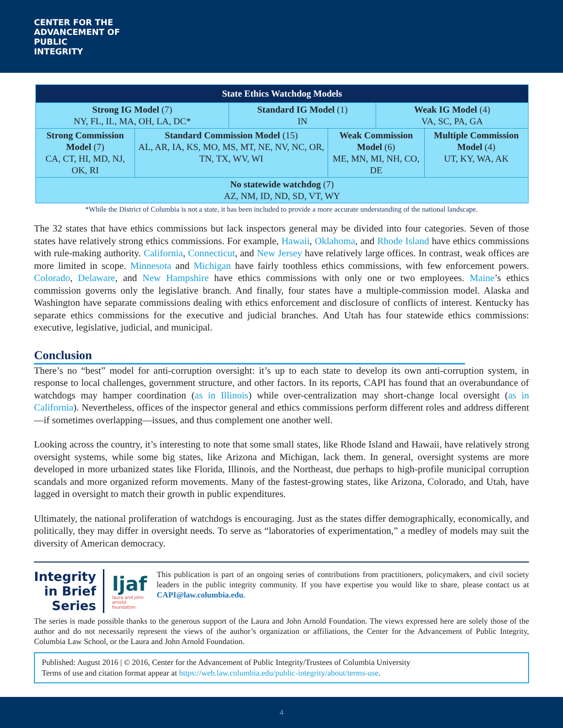CENTER FOR THE
ADVANCEMENT OF
PUBLIC
INTEGRITY
| State Ethics Watchdog Models | | | | | |
| --- | --- | --- | --- | --- | --- |
| Strong IG Model (7) NY, FL, IL, MA, OH, LA, DC* | | Standard IG Model (1) IN | | Weak IG Model (4) VA, SC, PA, GA | |
| Strong Commission Model (7) CA, CT, HI, MD, NJ, OK, RI | Standard Commission Model (15) AL, AR, IA, KS, MO, MS, MT, NE, NV, NC, OR, TN, TX, WV, WI | | Weak Commission Model (6) ME, MN, MI, NH, CO, DE | | Multiple Commission Model (4) UT, KY, WA, AK |
| No statewide watchdog (7) AZ, NM, ID, ND, SD, VT, WY | | | | | |
*While the District of Columbia is not a state, it has been included to provide a more accurate understanding of the national landscape.
The 32 states that have ethics commissions but lack inspectors general may be divided into four categories. Seven of those states have relatively strong ethics commissions. For example, Hawaii, Oklahoma, and Rhode Island have ethics commissions with rule-making authority. California, Connecticut, and New Jersey have relatively large offices. In contrast, weak offices are more limited in scope. Minnesota and Michigan have fairly toothless ethics commissions, with few enforcement powers. Colorado, Delaware, and New Hampshire have ethics commissions with only one or two employees. Maine’s ethics commission governs only the legislative branch. And finally, four states have a multiple-commission model. Alaska and Washington have separate commissions dealing with ethics enforcement and disclosure of conflicts of interest. Kentucky has separate ethics commissions for the executive and judicial branches. And Utah has four statewide ethics commissions: executive, legislative, judicial, and municipal.
Conclusion
There’s no “best” model for anti-corruption oversight: it’s up to each state to develop its own anti-corruption system, in response to local challenges, government structure, and other factors. In its reports, CAPI has found that an overabundance of watchdogs may hamper coordination (as in Illinois) while over-centralization may short-change local oversight (as in California). Nevertheless, offices of the inspector general and ethics commissions perform different roles and address different—if sometimes overlapping—issues, and thus complement one another well.
Looking across the country, it’s interesting to note that some small states, like Rhode Island and Hawaii, have relatively strong oversight systems, while some big states, like Arizona and Michigan, lack them. In general, oversight systems are more developed in more urbanized states like Florida, Illinois, and the Northeast, due perhaps to high-profile municipal corruption scandals and more organized reform movements. Many of the fastest-growing states, like Arizona, Colorado, and Utah, have lagged in oversight to match their growth in public expenditures.
Ultimately, the national proliferation of watchdogs is encouraging. Just as the states differ demographically, economically, and politically, they may differ in oversight needs. To serve as “laboratories of experimentation,” a medley of models may suit the diversity of American democracy.
Integrity in Brief
Series
ljaf
laura and john arnold foundation
This publication is part of an ongoing series of contributions from practitioners, policymakers, and civil society leaders in the public integrity community. If you have expertise you would like to share, please contact us at CAPI@law.columbia.edu.
The series is made possible thanks to the generous support of the Laura and John Arnold Foundation. The views expressed here are solely those of the author and do not necessarily represent the views of the author’s organization or affiliations, the Center for the Advancement of Public Integrity, Columbia Law School, or the Laura and John Arnold Foundation.
Published: August 2016 | © 2016, Center for the Advancement of Public Integrity/Trustees of Columbia University
Terms of use and citation format appear at https://web.law.columbia.edu/public-integrity/about/terms-use.
4